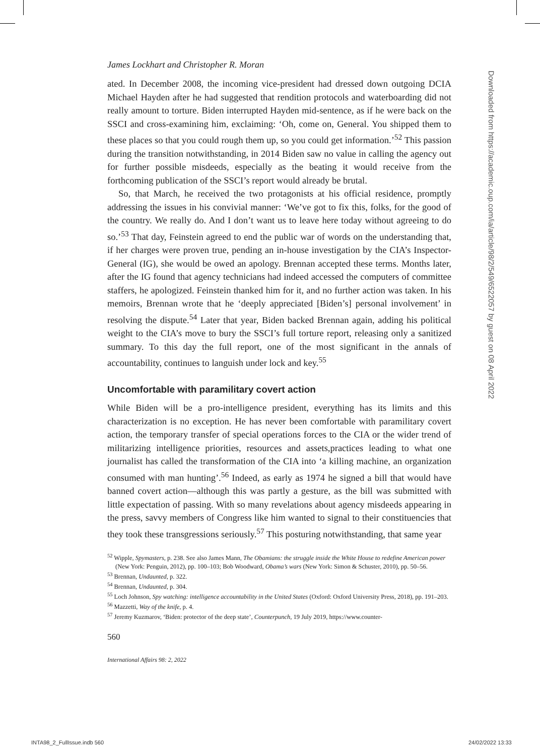James Lockhart and Christopher R. Moran
ated. In December 2008, the incoming vice-president had dressed down outgoing DCIA Michael Hayden after he had suggested that rendition protocols and water­boarding did not really amount to torture. Biden interrupted Hayden mid-sentence, as if he were back on the SSCI and cross-examining him, exclaiming: ‘Oh, come on, General. You shipped them to these places so that you could rough them up, so you could get information.’<sup>52</sup> This passion during the transition notwithstanding, in 2014 Biden saw no value in calling the agency out for further possible misdeeds, especially as the beating it would receive from the forthcoming publication of the SSCI’s report would already be brutal.
So, that March, he received the two protagonists at his official residence, promptly addressing the issues in his convivial manner: ‘We’ve got to fix this, folks, for the good of the country. We really do. And I don’t want us to leave here today without agreeing to do so.’<sup>53</sup> That day, Feinstein agreed to end the public war of words on the understanding that, if her charges were proven true, pending an in-house investigation by the CIA’s Inspector-General (IG), she would be owed an apology. Brennan accepted these terms. Months later, after the IG found that agency techni­cians had indeed accessed the computers of committee staffers, he apologized. Fein­stein thanked him for it, and no further action was taken. In his memoirs, Brennan wrote that he ‘deeply appreciated [Biden’s] personal involvement’ in resolving the dispute.<sup>54</sup> Later that year, Biden backed Brennan again, adding his political weight to the CIA’s move to bury the SSCI’s full torture report, releasing only a sanitized summary. To this day the full report, one of the most significant in the annals of accountability, continues to languish under lock and key.<sup>55</sup>
Uncomfortable with paramilitary covert action
While Biden will be a pro-intelligence president, everything has its limits and this characterization is no exception. He has never been comfortable with paramilitary covert action, the temporary transfer of special operations forces to the CIA or the wider trend of militarizing intelligence priorities, resources and assets,practices leading to what one journalist has called the transformation of the CIA into ‘a killing machine, an organization consumed with man hunting’.<sup>56</sup> Indeed, as early as 1974 he signed a bill that would have banned covert action—although this was partly a gesture, as the bill was submitted with little expectation of passing. With so many revelations about agency misdeeds appearing in the press, savvy members of Congress like him wanted to signal to their constituencies that they took these transgressions seriously.<sup>57</sup> This posturing notwithstanding, that same year
<sup>52</sup> Wipple, Spymasters, p. 238. See also James Mann, The Obamians: the struggle inside the White House to redefine American power (New York: Penguin, 2012), pp. 100–103; Bob Woodward, Obama’s wars (New York: Simon & Schuster, 2010), pp. 50–56.
<sup>53</sup> Brennan, Undaunted, p. 322.
<sup>54</sup> Brennan, Undaunted, p. 304.
<sup>55</sup> Loch Johnson, Spy watching: intelligence accountability in the United States (Oxford: Oxford University Press, 2018), pp. 191–203.
<sup>56</sup> Mazzetti, Way of the knife, p. 4.
<sup>57</sup> Jeremy Kuzmarov, ‘Biden: protector of the deep state’, Counterpunch, 19 July 2019, https://www.counter-
560
International Affairs 98: 2, 2022
Downloaded from https://academic.oup.com/ia/article/98/2/549/6522057 by guest on 08 April 2022
INTA98_2_FullIssue.indb 560 24/02/2022 13:33